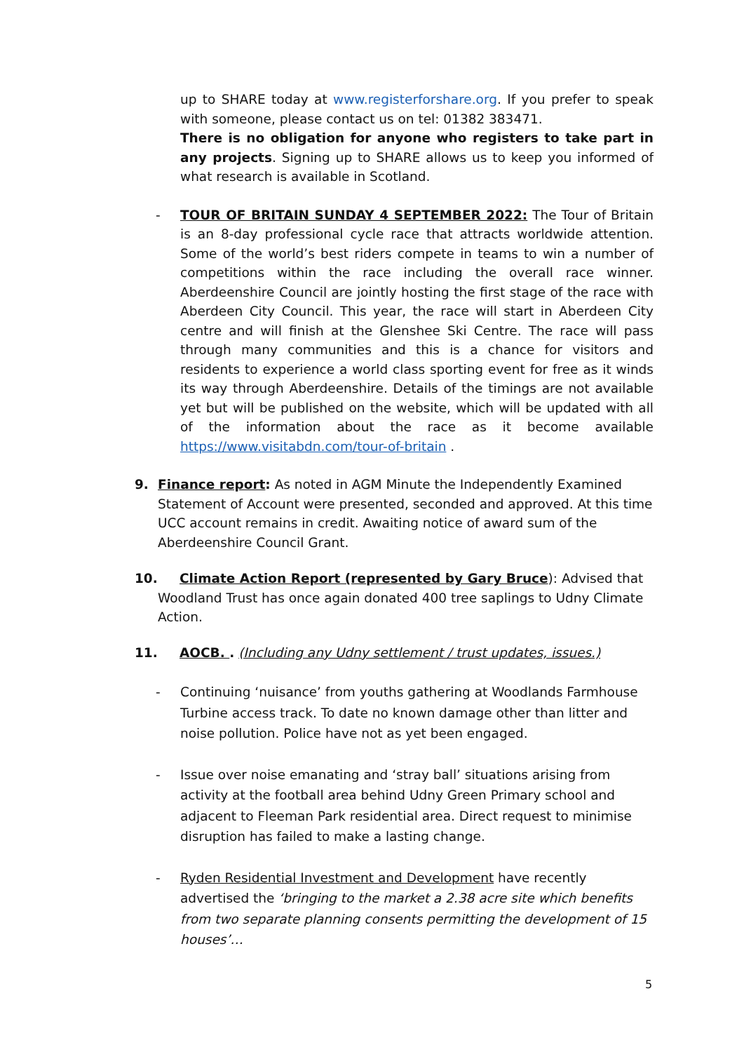up to SHARE today at www.registerforshare.org. If you prefer to speak with someone, please contact us on tel: 01382 383471.
There is no obligation for anyone who registers to take part in any projects. Signing up to SHARE allows us to keep you informed of what research is available in Scotland.
- TOUR OF BRITAIN SUNDAY 4 SEPTEMBER 2022: The Tour of Britain is an 8-day professional cycle race that attracts worldwide attention. Some of the world’s best riders compete in teams to win a number of competitions within the race including the overall race winner. Aberdeenshire Council are jointly hosting the first stage of the race with Aberdeen City Council. This year, the race will start in Aberdeen City centre and will finish at the Glenshee Ski Centre. The race will pass through many communities and this is a chance for visitors and residents to experience a world class sporting event for free as it winds its way through Aberdeenshire. Details of the timings are not available yet but will be published on the website, which will be updated with all of the information about the race as it become available https://www.visitabdn.com/tour-of-britain .
9. Finance report: As noted in AGM Minute the Independently Examined Statement of Account were presented, seconded and approved. At this time UCC account remains in credit. Awaiting notice of award sum of the Aberdeenshire Council Grant.
10. Climate Action Report (represented by Gary Bruce): Advised that
Woodland Trust has once again donated 400 tree saplings to Udny Climate Action.
11. AOCB. . (Including any Udny settlement / trust updates, issues.)
- Continuing ‘nuisance’ from youths gathering at Woodlands Farmhouse Turbine access track. To date no known damage other than litter and noise pollution. Police have not as yet been engaged.
- Issue over noise emanating and ‘stray ball’ situations arising from activity at the football area behind Udny Green Primary school and adjacent to Fleeman Park residential area. Direct request to minimise disruption has failed to make a lasting change.
- Ryden Residential Investment and Development have recently advertised the ‘bringing to the market a 2.38 acre site which benefits from two separate planning consents permitting the development of 15 houses’…
5